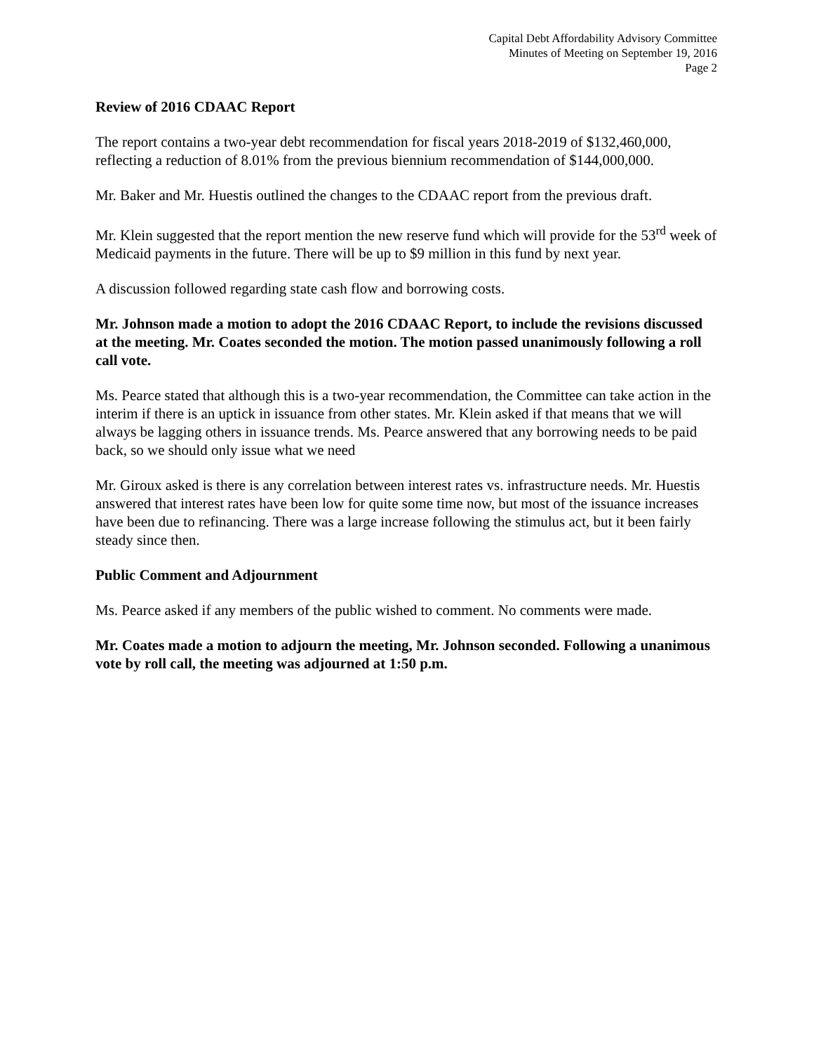Capital Debt Affordability Advisory Committee
Minutes of Meeting on September 19, 2016
Page 2
Review of 2016 CDAAC Report
The report contains a two-year debt recommendation for fiscal years 2018-2019 of $132,460,000, reflecting a reduction of 8.01% from the previous biennium recommendation of $144,000,000.
Mr. Baker and Mr. Huestis outlined the changes to the CDAAC report from the previous draft.
Mr. Klein suggested that the report mention the new reserve fund which will provide for the 53<sup>rd</sup> week of Medicaid payments in the future. There will be up to $9 million in this fund by next year.
A discussion followed regarding state cash flow and borrowing costs.
Mr. Johnson made a motion to adopt the 2016 CDAAC Report, to include the revisions discussed at the meeting. Mr. Coates seconded the motion. The motion passed unanimously following a roll call vote.
Ms. Pearce stated that although this is a two-year recommendation, the Committee can take action in the interim if there is an uptick in issuance from other states. Mr. Klein asked if that means that we will always be lagging others in issuance trends. Ms. Pearce answered that any borrowing needs to be paid back, so we should only issue what we need
Mr. Giroux asked is there is any correlation between interest rates vs. infrastructure needs. Mr. Huestis answered that interest rates have been low for quite some time now, but most of the issuance increases have been due to refinancing. There was a large increase following the stimulus act, but it been fairly steady since then.
Public Comment and Adjournment
Ms. Pearce asked if any members of the public wished to comment. No comments were made.
Mr. Coates made a motion to adjourn the meeting, Mr. Johnson seconded. Following a unanimous vote by roll call, the meeting was adjourned at 1:50 p.m.